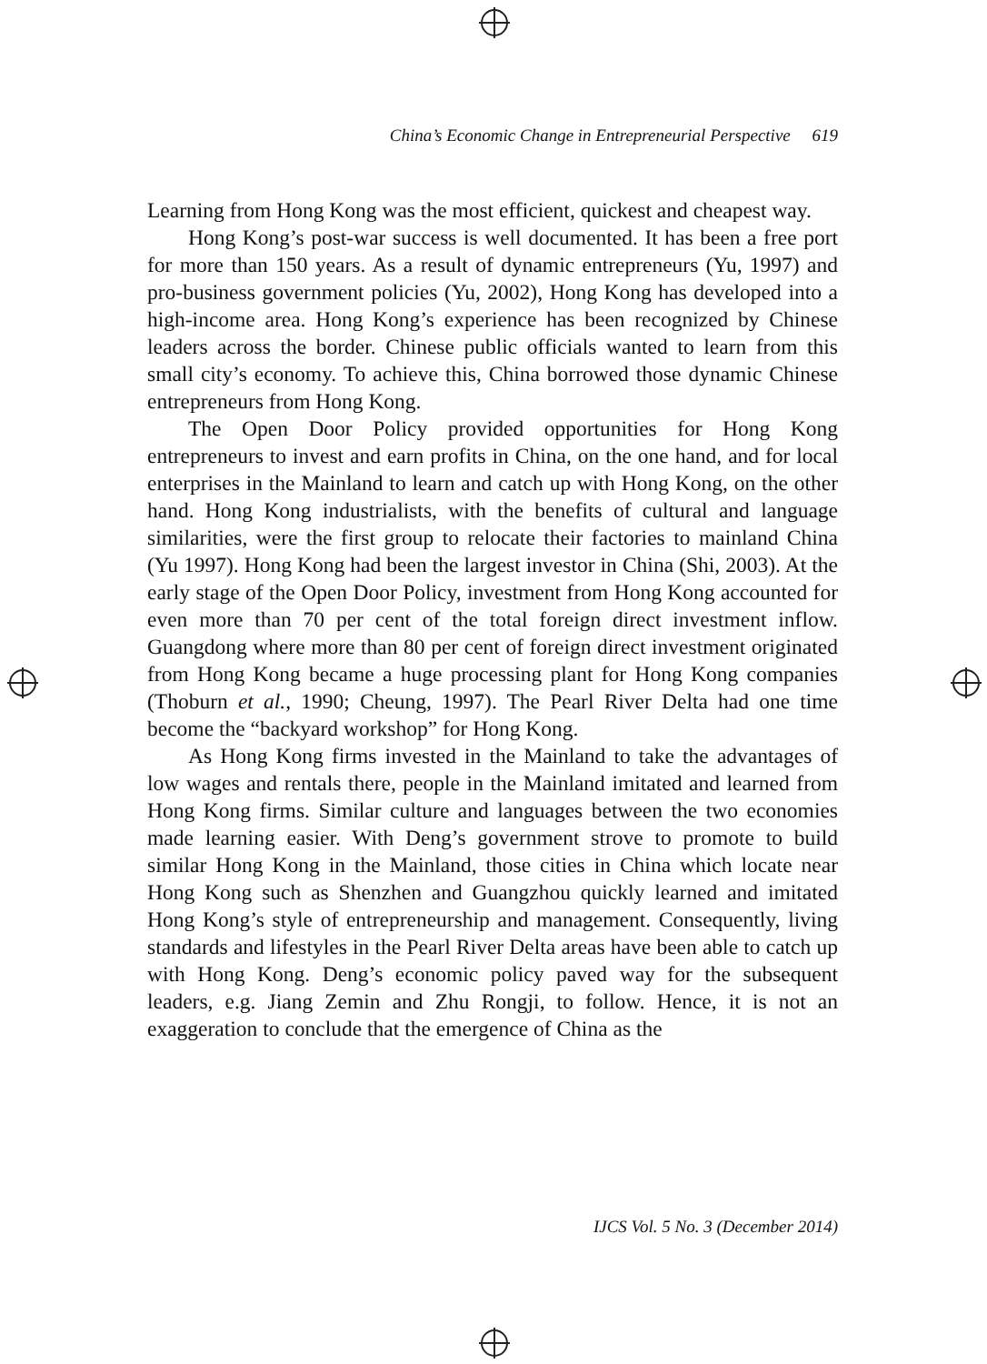China’s Economic Change in Entrepreneurial Perspective 619
Learning from Hong Kong was the most efficient, quickest and cheapest way.
Hong Kong’s post-war success is well documented. It has been a free port for more than 150 years. As a result of dynamic entrepreneurs (Yu, 1997) and pro-business government policies (Yu, 2002), Hong Kong has developed into a high-income area. Hong Kong’s experience has been recognized by Chinese leaders across the border. Chinese public officials wanted to learn from this small city’s economy. To achieve this, China borrowed those dynamic Chinese entrepreneurs from Hong Kong.
The Open Door Policy provided opportunities for Hong Kong entrepreneurs to invest and earn profits in China, on the one hand, and for local enterprises in the Mainland to learn and catch up with Hong Kong, on the other hand. Hong Kong industrialists, with the benefits of cultural and language similarities, were the first group to relocate their factories to mainland China (Yu 1997). Hong Kong had been the largest investor in China (Shi, 2003). At the early stage of the Open Door Policy, investment from Hong Kong accounted for even more than 70 per cent of the total foreign direct investment inflow. Guangdong where more than 80 per cent of foreign direct investment originated from Hong Kong became a huge processing plant for Hong Kong companies (Thoburn et al., 1990; Cheung, 1997). The Pearl River Delta had one time become the “backyard workshop” for Hong Kong.
As Hong Kong firms invested in the Mainland to take the advantages of low wages and rentals there, people in the Mainland imitated and learned from Hong Kong firms. Similar culture and languages between the two economies made learning easier. With Deng’s government strove to promote to build similar Hong Kong in the Mainland, those cities in China which locate near Hong Kong such as Shenzhen and Guangzhou quickly learned and imitated Hong Kong’s style of entrepreneurship and management. Consequently, living standards and lifestyles in the Pearl River Delta areas have been able to catch up with Hong Kong. Deng’s economic policy paved way for the subsequent leaders, e.g. Jiang Zemin and Zhu Rongji, to follow. Hence, it is not an exaggeration to conclude that the emergence of China as the
IJCS Vol. 5 No. 3 (December 2014)